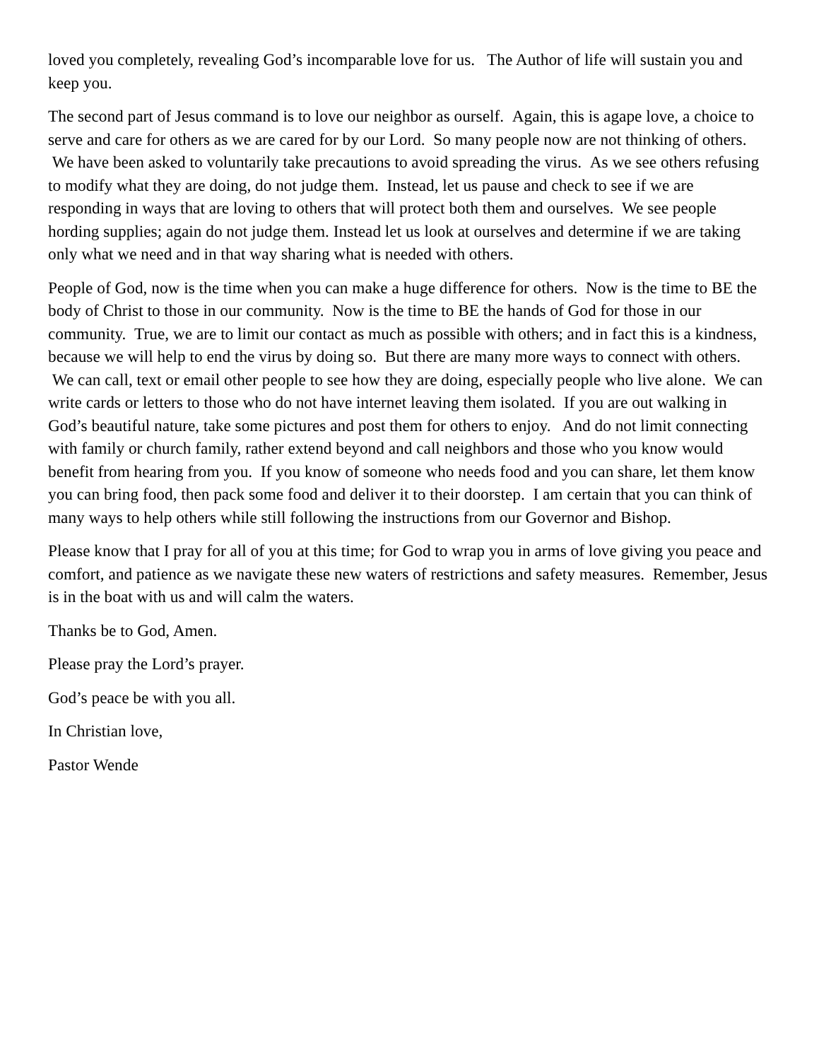loved you completely, revealing God’s incomparable love for us. The Author of life will sustain you and keep you.
The second part of Jesus command is to love our neighbor as ourself. Again, this is agape love, a choice to serve and care for others as we are cared for by our Lord. So many people now are not thinking of others. We have been asked to voluntarily take precautions to avoid spreading the virus. As we see others refusing to modify what they are doing, do not judge them. Instead, let us pause and check to see if we are responding in ways that are loving to others that will protect both them and ourselves. We see people hording supplies; again do not judge them. Instead let us look at ourselves and determine if we are taking only what we need and in that way sharing what is needed with others.
People of God, now is the time when you can make a huge difference for others. Now is the time to BE the body of Christ to those in our community. Now is the time to BE the hands of God for those in our community. True, we are to limit our contact as much as possible with others; and in fact this is a kindness, because we will help to end the virus by doing so. But there are many more ways to connect with others. We can call, text or email other people to see how they are doing, especially people who live alone. We can write cards or letters to those who do not have internet leaving them isolated. If you are out walking in God’s beautiful nature, take some pictures and post them for others to enjoy. And do not limit connecting with family or church family, rather extend beyond and call neighbors and those who you know would benefit from hearing from you. If you know of someone who needs food and you can share, let them know you can bring food, then pack some food and deliver it to their doorstep. I am certain that you can think of many ways to help others while still following the instructions from our Governor and Bishop.
Please know that I pray for all of you at this time; for God to wrap you in arms of love giving you peace and comfort, and patience as we navigate these new waters of restrictions and safety measures. Remember, Jesus is in the boat with us and will calm the waters.
Thanks be to God, Amen.
Please pray the Lord’s prayer.
God’s peace be with you all.
In Christian love,
Pastor Wende